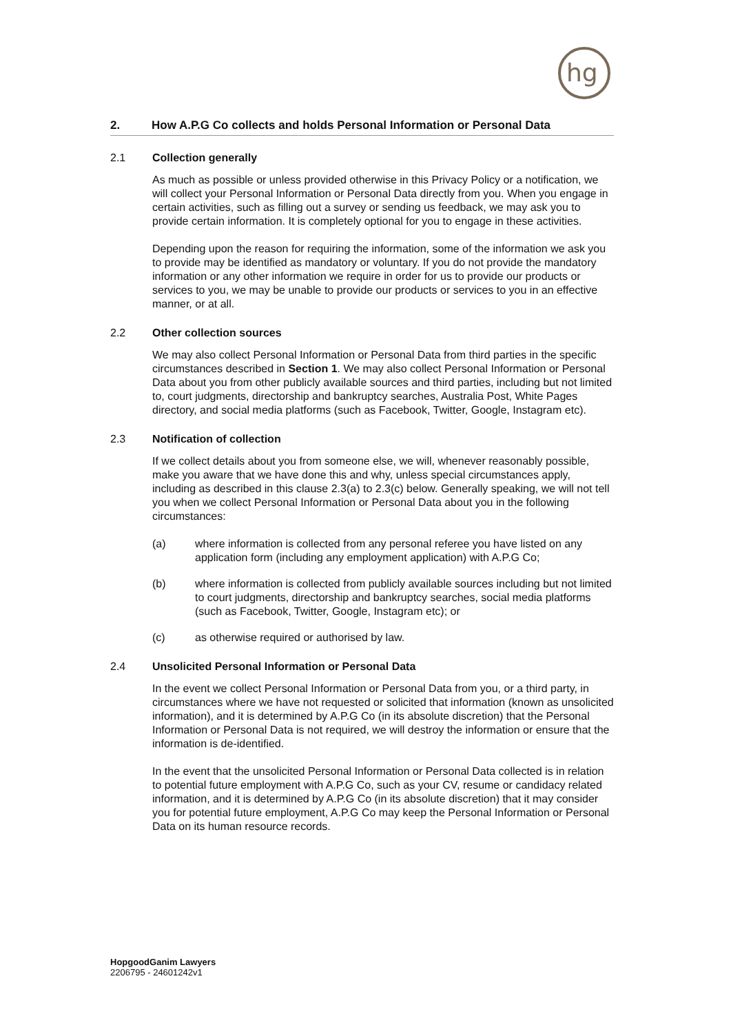hg
2. How A.P.G Co collects and holds Personal Information or Personal Data
2.1 Collection generally
As much as possible or unless provided otherwise in this Privacy Policy or a notification, we will collect your Personal Information or Personal Data directly from you. When you engage in certain activities, such as filling out a survey or sending us feedback, we may ask you to provide certain information. It is completely optional for you to engage in these activities.
Depending upon the reason for requiring the information, some of the information we ask you to provide may be identified as mandatory or voluntary. If you do not provide the mandatory information or any other information we require in order for us to provide our products or services to you, we may be unable to provide our products or services to you in an effective manner, or at all.
2.2 Other collection sources
We may also collect Personal Information or Personal Data from third parties in the specific circumstances described in Section 1. We may also collect Personal Information or Personal Data about you from other publicly available sources and third parties, including but not limited to, court judgments, directorship and bankruptcy searches, Australia Post, White Pages directory, and social media platforms (such as Facebook, Twitter, Google, Instagram etc).
2.3 Notification of collection
If we collect details about you from someone else, we will, whenever reasonably possible, make you aware that we have done this and why, unless special circumstances apply, including as described in this clause 2.3(a) to 2.3(c) below. Generally speaking, we will not tell you when we collect Personal Information or Personal Data about you in the following circumstances:
(a) where information is collected from any personal referee you have listed on any application form (including any employment application) with A.P.G Co;
(b) where information is collected from publicly available sources including but not limited to court judgments, directorship and bankruptcy searches, social media platforms (such as Facebook, Twitter, Google, Instagram etc); or
(c) as otherwise required or authorised by law.
2.4 Unsolicited Personal Information or Personal Data
In the event we collect Personal Information or Personal Data from you, or a third party, in circumstances where we have not requested or solicited that information (known as unsolicited information), and it is determined by A.P.G Co (in its absolute discretion) that the Personal Information or Personal Data is not required, we will destroy the information or ensure that the information is de-identified.
In the event that the unsolicited Personal Information or Personal Data collected is in relation to potential future employment with A.P.G Co, such as your CV, resume or candidacy related information, and it is determined by A.P.G Co (in its absolute discretion) that it may consider you for potential future employment, A.P.G Co may keep the Personal Information or Personal Data on its human resource records.
HopgoodGanim Lawyers
2206795 - 24601242v1